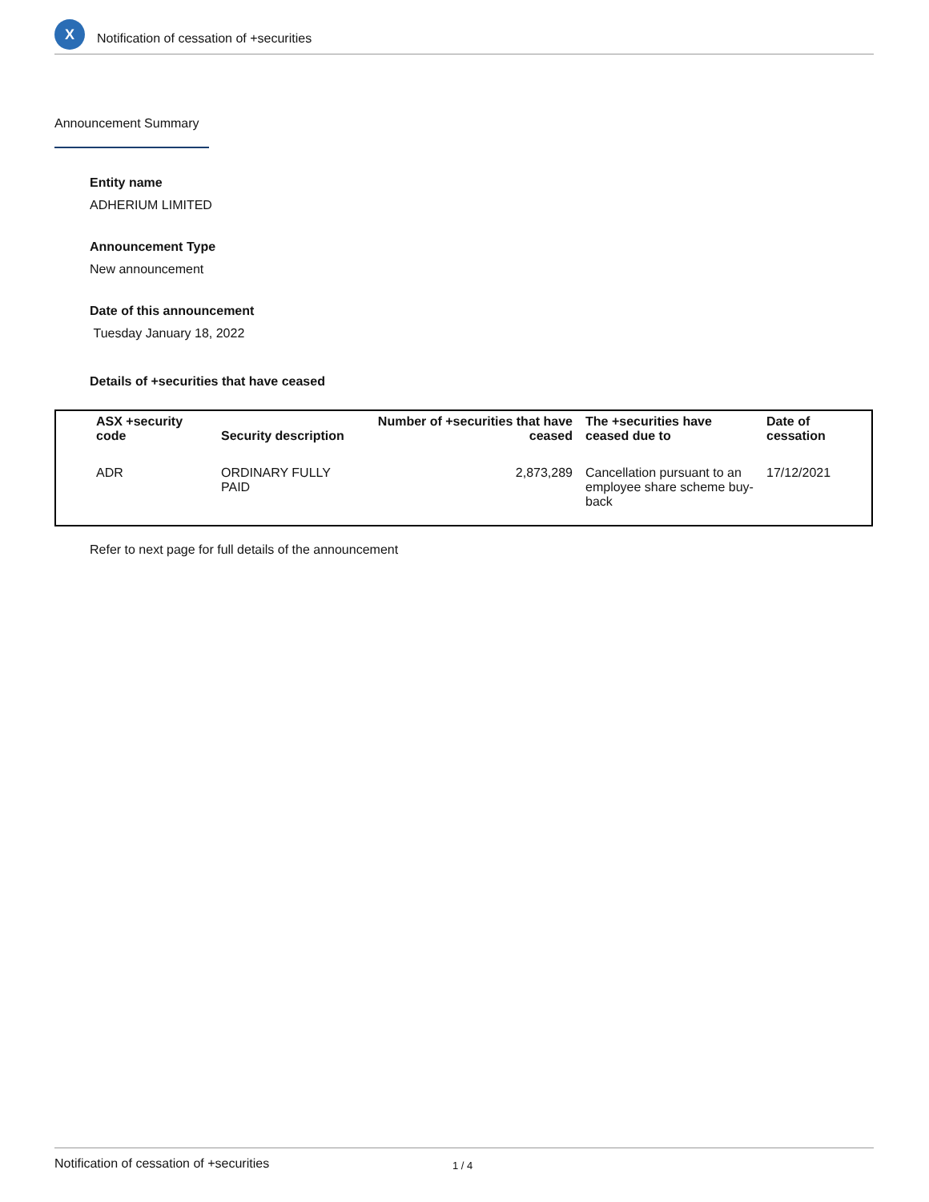X
Notification of cessation of +securities
Announcement Summary
Entity name
ADHERIUM LIMITED
Announcement Type
New announcement
Date of this announcement
Tuesday January 18, 2022
Details of +securities that have ceased
| ASX +security code | Security description | Number of +securities that have ceased | The +securities have ceased due to | Date of cessation |
| --- | --- | --- | --- | --- |
| ADR | ORDINARY FULLY PAID | 2,873,289 | Cancellation pursuant to an employee share scheme buy-back | 17/12/2021 |
Refer to next page for full details of the announcement
Notification of cessation of +securities 1 / 4